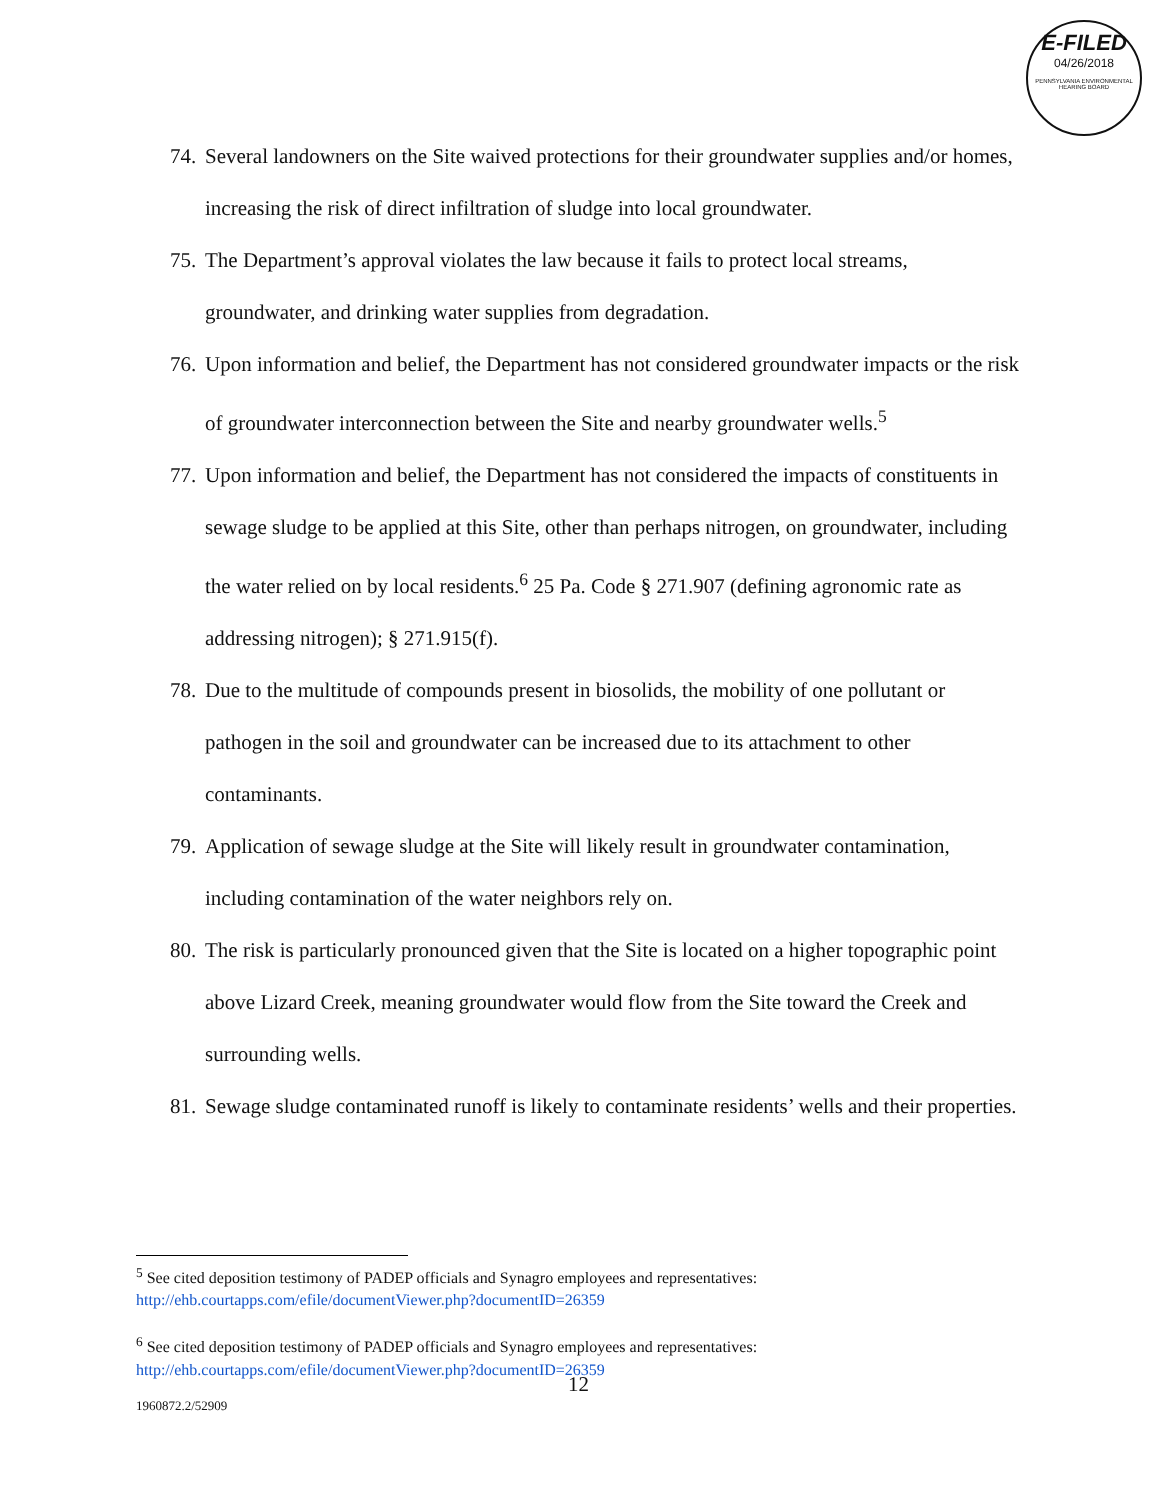E-FILED
04/26/2018
PENNSYLVANIA ENVIRONMENTAL HEARING BOARD
74. Several landowners on the Site waived protections for their groundwater supplies and/or homes, increasing the risk of direct infiltration of sludge into local groundwater.
75. The Department’s approval violates the law because it fails to protect local streams, groundwater, and drinking water supplies from degradation.
76. Upon information and belief, the Department has not considered groundwater impacts or the risk of groundwater interconnection between the Site and nearby groundwater wells.<sup>5</sup>
77. Upon information and belief, the Department has not considered the impacts of constituents in sewage sludge to be applied at this Site, other than perhaps nitrogen, on groundwater, including the water relied on by local residents.<sup>6</sup> 25 Pa. Code § 271.907 (defining agronomic rate as addressing nitrogen); § 271.915(f).
78. Due to the multitude of compounds present in biosolids, the mobility of one pollutant or pathogen in the soil and groundwater can be increased due to its attachment to other contaminants.
79. Application of sewage sludge at the Site will likely result in groundwater contamination, including contamination of the water neighbors rely on.
80. The risk is particularly pronounced given that the Site is located on a higher topographic point above Lizard Creek, meaning groundwater would flow from the Site toward the Creek and surrounding wells.
81. Sewage sludge contaminated runoff is likely to contaminate residents’ wells and their properties.
<sup>5</sup> See cited deposition testimony of PADEP officials and Synagro employees and representatives: http://ehb.courtapps.com/efile/documentViewer.php?documentID=26359
<sup>6</sup> See cited deposition testimony of PADEP officials and Synagro employees and representatives: http://ehb.courtapps.com/efile/documentViewer.php?documentID=26359
12
1960872.2/52909